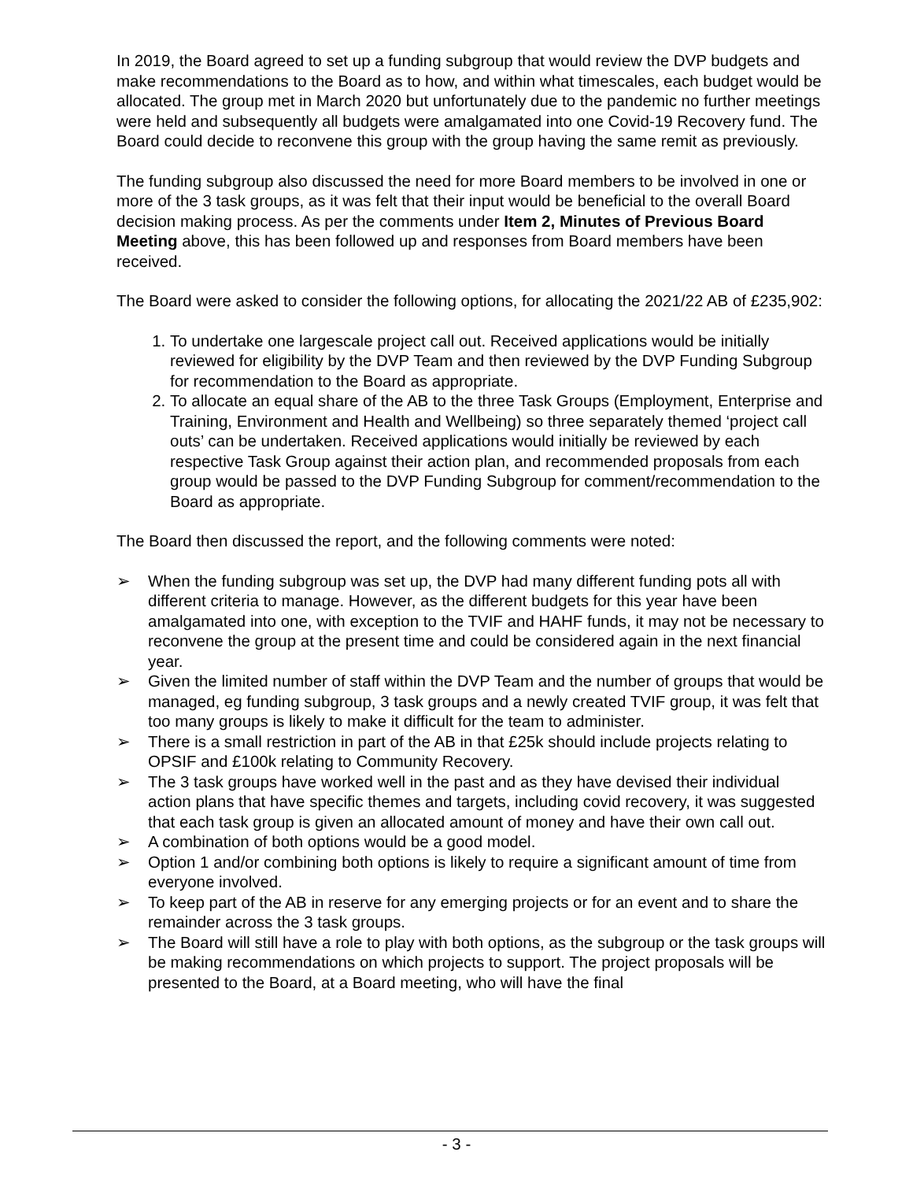In 2019, the Board agreed to set up a funding subgroup that would review the DVP budgets and make recommendations to the Board as to how, and within what timescales, each budget would be allocated. The group met in March 2020 but unfortunately due to the pandemic no further meetings were held and subsequently all budgets were amalgamated into one Covid-19 Recovery fund. The Board could decide to reconvene this group with the group having the same remit as previously.
The funding subgroup also discussed the need for more Board members to be involved in one or more of the 3 task groups, as it was felt that their input would be beneficial to the overall Board decision making process. As per the comments under Item 2, Minutes of Previous Board Meeting above, this has been followed up and responses from Board members have been received.
The Board were asked to consider the following options, for allocating the 2021/22 AB of £235,902:
1. To undertake one largescale project call out. Received applications would be initially reviewed for eligibility by the DVP Team and then reviewed by the DVP Funding Subgroup for recommendation to the Board as appropriate.
2. To allocate an equal share of the AB to the three Task Groups (Employment, Enterprise and Training, Environment and Health and Wellbeing) so three separately themed ‘project call outs’ can be undertaken. Received applications would initially be reviewed by each respective Task Group against their action plan, and recommended proposals from each group would be passed to the DVP Funding Subgroup for comment/recommendation to the Board as appropriate.
The Board then discussed the report, and the following comments were noted:
➢ When the funding subgroup was set up, the DVP had many different funding pots all with different criteria to manage. However, as the different budgets for this year have been amalgamated into one, with exception to the TVIF and HAHF funds, it may not be necessary to reconvene the group at the present time and could be considered again in the next financial year.
➢ Given the limited number of staff within the DVP Team and the number of groups that would be managed, eg funding subgroup, 3 task groups and a newly created TVIF group, it was felt that too many groups is likely to make it difficult for the team to administer.
➢ There is a small restriction in part of the AB in that £25k should include projects relating to OPSIF and £100k relating to Community Recovery.
➢ The 3 task groups have worked well in the past and as they have devised their individual action plans that have specific themes and targets, including covid recovery, it was suggested that each task group is given an allocated amount of money and have their own call out.
➢ A combination of both options would be a good model.
➢ Option 1 and/or combining both options is likely to require a significant amount of time from everyone involved.
➢ To keep part of the AB in reserve for any emerging projects or for an event and to share the remainder across the 3 task groups.
➢ The Board will still have a role to play with both options, as the subgroup or the task groups will be making recommendations on which projects to support. The project proposals will be presented to the Board, at a Board meeting, who will have the final
- 3 -